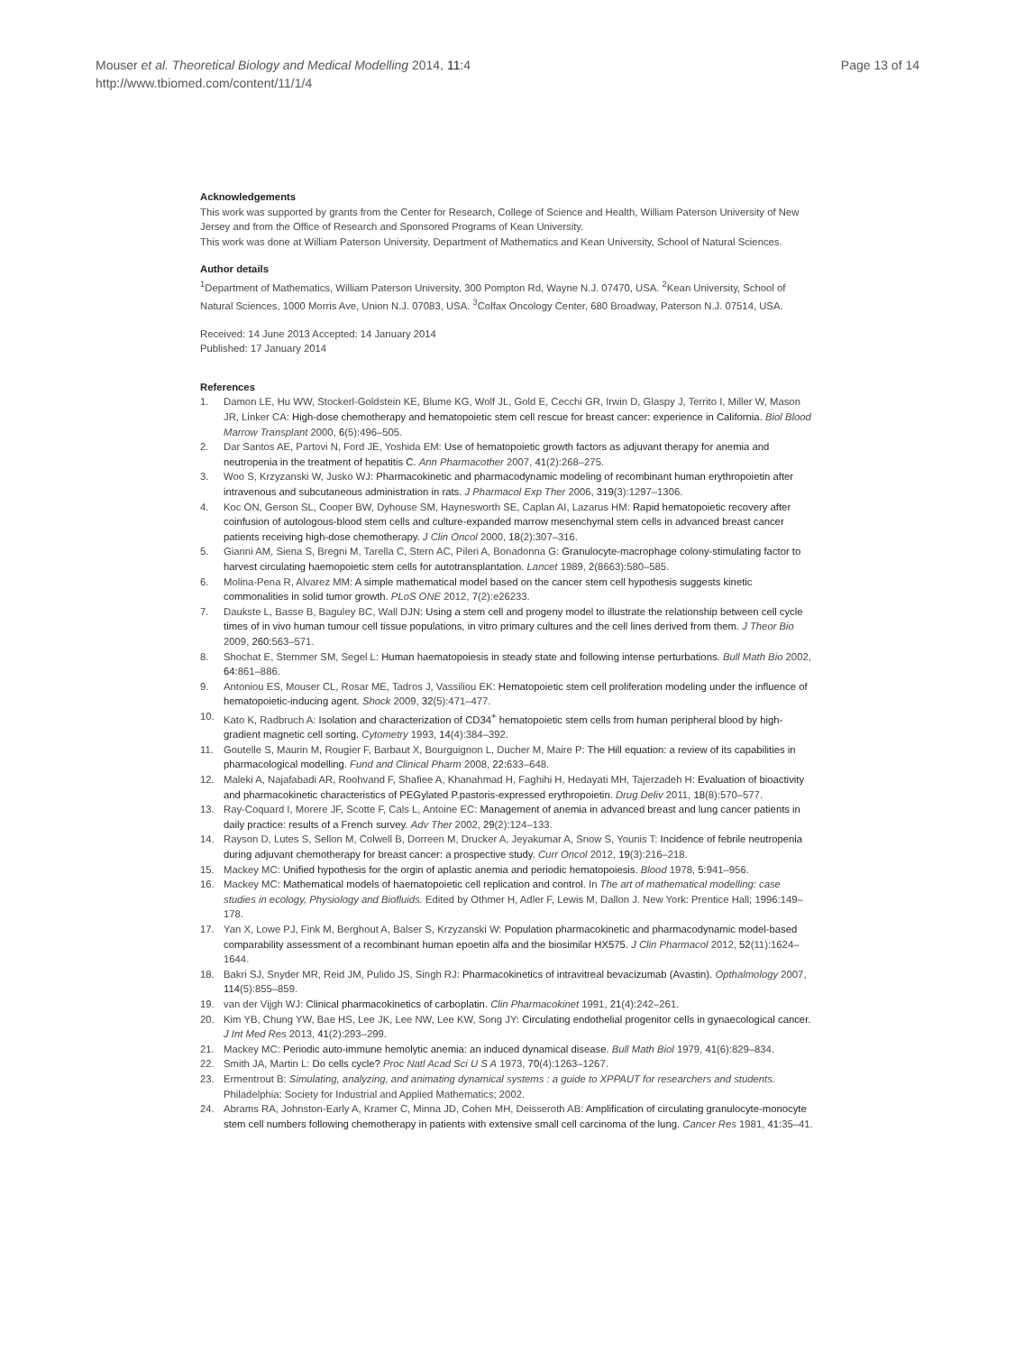Mouser et al. Theoretical Biology and Medical Modelling 2014, 11:4
http://www.tbiomed.com/content/11/1/4
Page 13 of 14
Acknowledgements
This work was supported by grants from the Center for Research, College of Science and Health, William Paterson University of New Jersey and from the Office of Research and Sponsored Programs of Kean University.
This work was done at William Paterson University, Department of Mathematics and Kean University, School of Natural Sciences.
Author details
<sup>1</sup> Department of Mathematics, William Paterson University, 300 Pompton Rd, Wayne N.J. 07470, USA. <sup>2</sup>Kean University, School of Natural Sciences, 1000 Morris Ave, Union N.J. 07083, USA. <sup>3</sup>Colfax Oncology Center, 680 Broadway, Paterson N.J. 07514, USA.
Received: 14 June 2013 Accepted: 14 January 2014
Published: 17 January 2014
References
1. Damon LE, Hu WW, Stockerl-Goldstein KE, Blume KG, Wolf JL, Gold E, Cecchi GR, Irwin D, Glaspy J, Territo I, Miller W, Mason JR, Linker CA: High-dose chemotherapy and hematopoietic stem cell rescue for breast cancer: experience in California. Biol Blood Marrow Transplant 2000, 6(5):496–505.
2. Dar Santos AE, Partovi N, Ford JE, Yoshida EM: Use of hematopoietic growth factors as adjuvant therapy for anemia and neutropenia in the treatment of hepatitis C. Ann Pharmacother 2007, 41(2):268–275.
3. Woo S, Krzyzanski W, Jusko WJ: Pharmacokinetic and pharmacodynamic modeling of recombinant human erythropoietin after intravenous and subcutaneous administration in rats. J Pharmacol Exp Ther 2006, 319(3):1297–1306.
4. Koc ON, Gerson SL, Cooper BW, Dyhouse SM, Haynesworth SE, Caplan AI, Lazarus HM: Rapid hematopoietic recovery after coinfusion of autologous-blood stem cells and culture-expanded marrow mesenchymal stem cells in advanced breast cancer patients receiving high-dose chemotherapy. J Clin Oncol 2000, 18(2):307–316.
5. Gianni AM, Siena S, Bregni M, Tarella C, Stern AC, Pileri A, Bonadonna G: Granulocyte-macrophage colony-stimulating factor to harvest circulating haemopoietic stem cells for autotransplantation. Lancet 1989, 2(8663):580–585.
6. Molina-Pena R, Alvarez MM: A simple mathematical model based on the cancer stem cell hypothesis suggests kinetic commonalities in solid tumor growth. PLoS ONE 2012, 7(2):e26233.
7. Daukste L, Basse B, Baguley BC, Wall DJN: Using a stem cell and progeny model to illustrate the relationship between cell cycle times of in vivo human tumour cell tissue populations, in vitro primary cultures and the cell lines derived from them. J Theor Bio 2009, 260: 563–571.
8. Shochat E, Stemmer SM, Segel L: Human haematopoiesis in steady state and following intense perturbations. Bull Math Bio 2002, 64: 861–886.
9. Antoniou ES, Mouser CL, Rosar ME, Tadros J, Vassiliou EK: Hematopoietic stem cell proliferation modeling under the influence of hematopoietic-inducing agent. Shock 2009, 32(5):471–477.
10. Kato K, Radbruch A: Isolation and characterization of CD34<sup>+</sup> hematopoietic stem cells from human peripheral blood by high-gradient magnetic cell sorting. Cytometry 1993, 14(4):384–392.
11. Goutelle S, Maurin M, Rougier F, Barbaut X, Bourguignon L, Ducher M, Maire P: The Hill equation: a review of its capabilities in pharmacological modelling. Fund and Clinical Pharm 2008, 22: 633–648.
12. Maleki A, Najafabadi AR, Roohvand F, Shafiee A, Khanahmad H, Faghihi H, Hedayati MH, Tajerzadeh H: Evaluation of bioactivity and pharmacokinetic characteristics of PEGylated P.pastoris-expressed erythropoietin. Drug Deliv 2011, 18(8):570–577.
13. Ray-Coquard I, Morere JF, Scotte F, Cals L, Antoine EC: Management of anemia in advanced breast and lung cancer patients in daily practice: results of a French survey. Adv Ther 2002, 29(2):124–133.
14. Rayson D, Lutes S, Sellon M, Colwell B, Dorreen M, Drucker A, Jeyakumar A, Snow S, Younis T: Incidence of febrile neutropenia during adjuvant chemotherapy for breast cancer: a prospective study. Curr Oncol 2012, 19(3):216–218.
15. Mackey MC: Unified hypothesis for the orgin of aplastic anemia and periodic hematopoiesis. Blood 1978, 5: 941–956.
16. Mackey MC: Mathematical models of haematopoietic cell replication and control. In The art of mathematical modelling: case studies in ecology, Physiology and Biofluids. Edited by Othmer H, Adler F, Lewis M, Dallon J. New York: Prentice Hall; 1996:149–178.
17. Yan X, Lowe PJ, Fink M, Berghout A, Balser S, Krzyzanski W: Population pharmacokinetic and pharmacodynamic model-based comparability assessment of a recombinant human epoetin alfa and the biosimilar HX575. J Clin Pharmacol 2012, 52(11):1624–1644.
18. Bakri SJ, Snyder MR, Reid JM, Pulido JS, Singh RJ: Pharmacokinetics of intravitreal bevacizumab (Avastin). Opthalmology 2007, 114(5):855–859.
19. van der Vijgh WJ: Clinical pharmacokinetics of carboplatin. Clin Pharmacokinet 1991, 21(4):242–261.
20. Kim YB, Chung YW, Bae HS, Lee JK, Lee NW, Lee KW, Song JY: Circulating endothelial progenitor cells in gynaecological cancer. J Int Med Res 2013, 41(2):293–299.
21. Mackey MC: Periodic auto-immune hemolytic anemia: an induced dynamical disease. Bull Math Biol 1979, 41(6):829–834.
22. Smith JA, Martin L: Do cells cycle? Proc Natl Acad Sci U S A 1973, 70(4):1263–1267.
23. Ermentrout B: Simulating, analyzing, and animating dynamical systems : a guide to XPPAUT for researchers and students. Philadelphia: Society for Industrial and Applied Mathematics; 2002.
24. Abrams RA, Johnston-Early A, Kramer C, Minna JD, Cohen MH, Deisseroth AB: Amplification of circulating granulocyte-monocyte stem cell numbers following chemotherapy in patients with extensive small cell carcinoma of the lung. Cancer Res 1981, 41: 35–41.